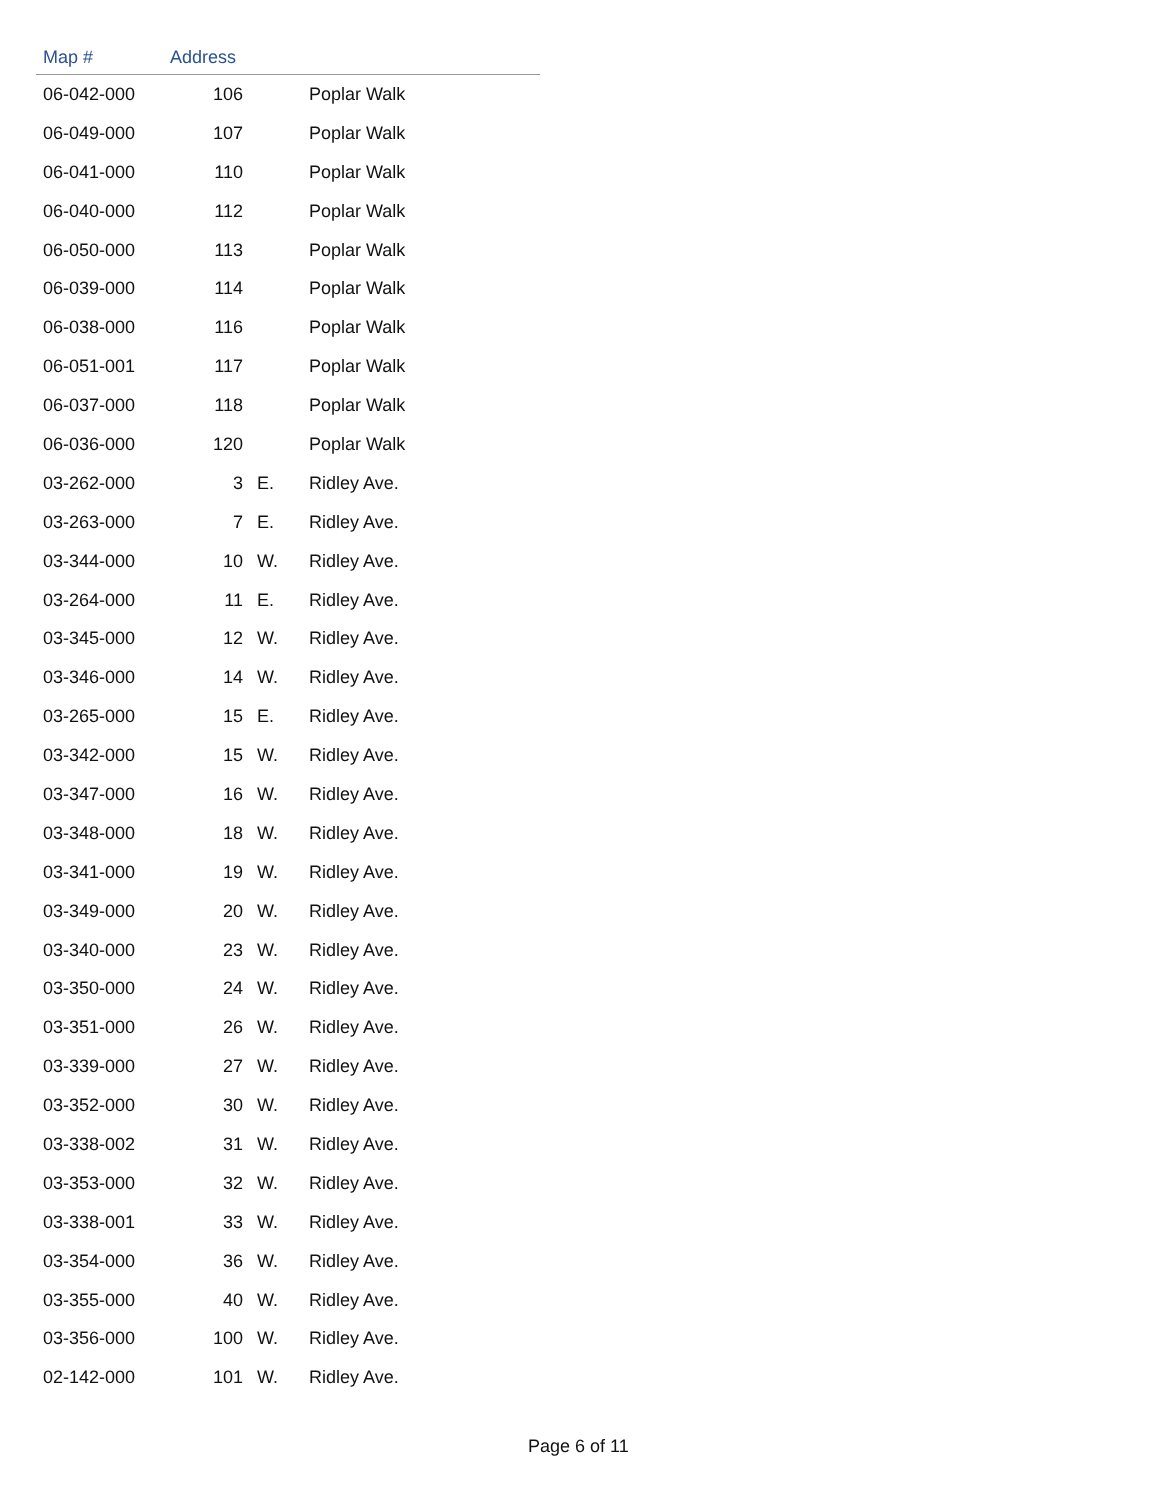| Map # | Address | | |
| --- | --- | --- | --- |
| 06-042-000 | 106 | | Poplar Walk |
| 06-049-000 | 107 | | Poplar Walk |
| 06-041-000 | 110 | | Poplar Walk |
| 06-040-000 | 112 | | Poplar Walk |
| 06-050-000 | 113 | | Poplar Walk |
| 06-039-000 | 114 | | Poplar Walk |
| 06-038-000 | 116 | | Poplar Walk |
| 06-051-001 | 117 | | Poplar Walk |
| 06-037-000 | 118 | | Poplar Walk |
| 06-036-000 | 120 | | Poplar Walk |
| 03-262-000 | 3 | E. | Ridley Ave. |
| 03-263-000 | 7 | E. | Ridley Ave. |
| 03-344-000 | 10 | W. | Ridley Ave. |
| 03-264-000 | 11 | E. | Ridley Ave. |
| 03-345-000 | 12 | W. | Ridley Ave. |
| 03-346-000 | 14 | W. | Ridley Ave. |
| 03-265-000 | 15 | E. | Ridley Ave. |
| 03-342-000 | 15 | W. | Ridley Ave. |
| 03-347-000 | 16 | W. | Ridley Ave. |
| 03-348-000 | 18 | W. | Ridley Ave. |
| 03-341-000 | 19 | W. | Ridley Ave. |
| 03-349-000 | 20 | W. | Ridley Ave. |
| 03-340-000 | 23 | W. | Ridley Ave. |
| 03-350-000 | 24 | W. | Ridley Ave. |
| 03-351-000 | 26 | W. | Ridley Ave. |
| 03-339-000 | 27 | W. | Ridley Ave. |
| 03-352-000 | 30 | W. | Ridley Ave. |
| 03-338-002 | 31 | W. | Ridley Ave. |
| 03-353-000 | 32 | W. | Ridley Ave. |
| 03-338-001 | 33 | W. | Ridley Ave. |
| 03-354-000 | 36 | W. | Ridley Ave. |
| 03-355-000 | 40 | W. | Ridley Ave. |
| 03-356-000 | 100 | W. | Ridley Ave. |
| 02-142-000 | 101 | W. | Ridley Ave. |
Page 6 of 11